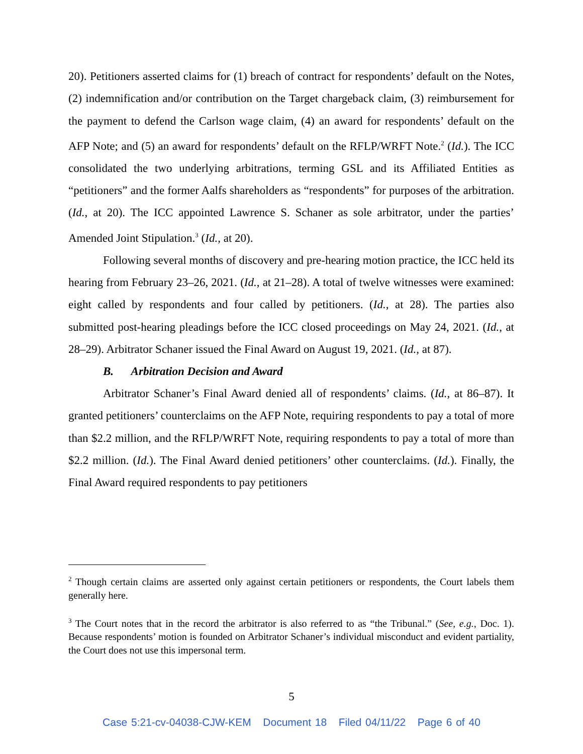20). Petitioners asserted claims for (1) breach of contract for respondents’ default on the Notes, (2) indemnification and/or contribution on the Target chargeback claim, (3) reimbursement for the payment to defend the Carlson wage claim, (4) an award for respondents’ default on the AFP Note; and (5) an award for respondents’ default on the RFLP/WRFT Note.<sup>2</sup> (Id.). The ICC consolidated the two underlying arbitrations, terming GSL and its Affiliated Entities as “petitioners” and the former Aalfs shareholders as “respondents” for purposes of the arbitration. (Id., at 20). The ICC appointed Lawrence S. Schaner as sole arbitrator, under the parties’ Amended Joint Stipulation.<sup>3</sup> (Id., at 20).
Following several months of discovery and pre-hearing motion practice, the ICC held its hearing from February 23–26, 2021. (Id., at 21–28). A total of twelve witnesses were examined: eight called by respondents and four called by petitioners. (Id., at 28). The parties also submitted post-hearing pleadings before the ICC closed proceedings on May 24, 2021. (Id., at 28–29). Arbitrator Schaner issued the Final Award on August 19, 2021. (Id., at 87).
B. Arbitration Decision and Award
Arbitrator Schaner’s Final Award denied all of respondents’ claims. (Id., at 86–87). It granted petitioners’ counterclaims on the AFP Note, requiring respondents to pay a total of more than $2.2 million, and the RFLP/WRFT Note, requiring respondents to pay a total of more than $2.2 million. (Id.). The Final Award denied petitioners’ other counterclaims. (Id.). Finally, the Final Award required respondents to pay petitioners
<sup>2</sup> Though certain claims are asserted only against certain petitioners or respondents, the Court labels them generally here.
<sup>3</sup> The Court notes that in the record the arbitrator is also referred to as “the Tribunal.” (See, e.g., Doc. 1). Because respondents’ motion is founded on Arbitrator Schaner’s individual misconduct and evident partiality, the Court does not use this impersonal term.
5
Case 5:21-cv-04038-CJW-KEM Document 18 Filed 04/11/22 Page 6 of 40